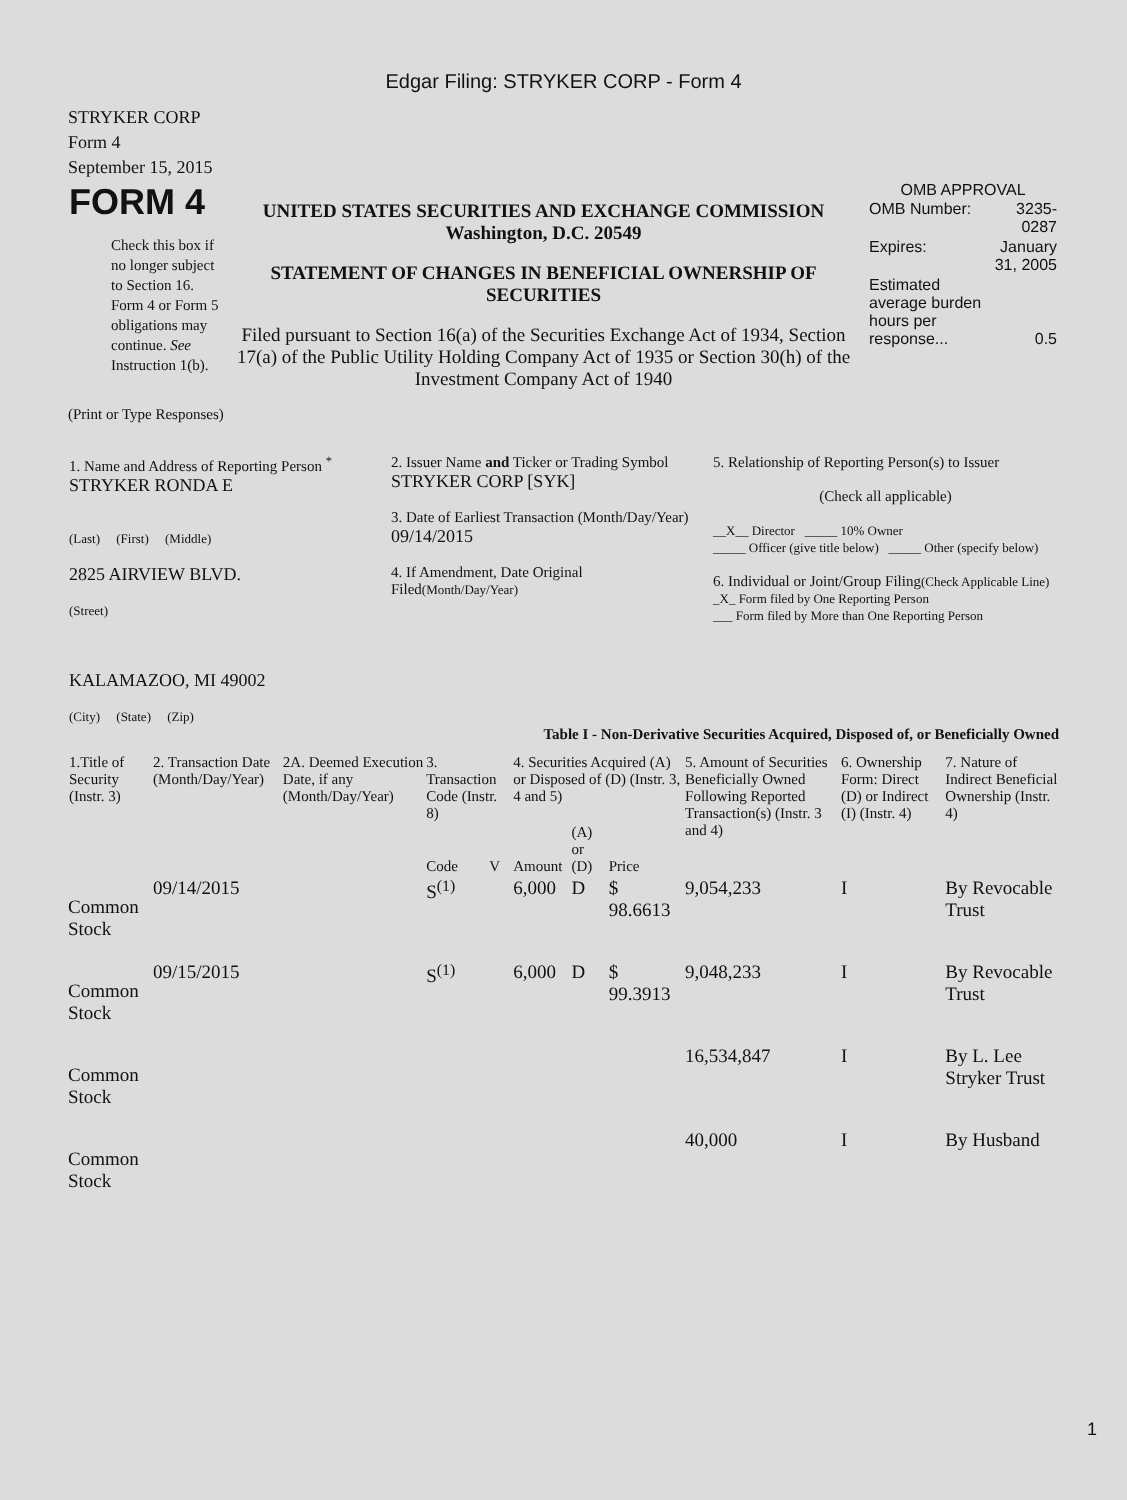Edgar Filing: STRYKER CORP - Form 4
STRYKER CORP
Form 4
September 15, 2015
| FORM 4 Check this box if no longer subject to Section 16. Form 4 or Form 5 obligations may continue. See Instruction 1(b). | UNITED STATES SECURITIES AND EXCHANGE COMMISSION Washington, D.C. 20549 STATEMENT OF CHANGES IN BENEFICIAL OWNERSHIP OF SECURITIES Filed pursuant to Section 16(a) of the Securities Exchange Act of 1934, Section 17(a) of the Public Utility Holding Company Act of 1935 or Section 30(h) of the Investment Company Act of 1940 | OMB APPROVAL / OMB Number: / 3235-0287 / / Expires: / January 31, 2005 / / Estimated average burden hours per response... / 0.5 / |
(Print or Type Responses)
| 1. Name and Address of Reporting Person <sup>*</sup> STRYKER RONDA E (Last) (First) (Middle) 2825 AIRVIEW BLVD. (Street) KALAMAZOO, MI 49002 (City) (State) (Zip) | 2. Issuer Name and Ticker or Trading Symbol STRYKER CORP [SYK] 3. Date of Earliest Transaction (Month/Day/Year) 09/14/2015 4. If Amendment, Date Original Filed (Month/Day/Year) | 5. Relationship of Reporting Person(s) to Issuer (Check all applicable) __X__ Director _____ 10% Owner _____ Officer (give title below) _____ Other (specify below) 6. Individual or Joint/Group Filing (Check Applicable Line) _X_ Form filed by One Reporting Person ___ Form filed by More than One Reporting Person |
Table I - Non-Derivative Securities Acquired, Disposed of, or Beneficially Owned
| 1.Title of Security (Instr. 3) | 2. Transaction Date (Month/Day/Year) | 2A. Deemed Execution Date, if any (Month/Day/Year) | 3. Transaction Code (Instr. 8) | | 4. Securities Acquired (A) or Disposed of (D) (Instr. 3, 4 and 5) | | | 5. Amount of Securities Beneficially Owned Following Reported Transaction(s) (Instr. 3 and 4) | 6. Ownership Form: Direct (D) or Indirect (I) (Instr. 4) | 7. Nature of Indirect Beneficial Ownership (Instr. 4) |
| --- | --- | --- | --- | --- | --- | --- | --- | --- | --- | --- |
| | | | Code | V | Amount | (A) or (D) | Price | | | |
| Common Stock | 09/14/2015 | | S<sup>(1)</sup> | | 6,000 | D | $ 98.6613 | 9,054,233 | I | By Revocable Trust |
| Common Stock | 09/15/2015 | | S<sup>(1)</sup> | | 6,000 | D | $ 99.3913 | 9,048,233 | I | By Revocable Trust |
| Common Stock | | | | | | | | 16,534,847 | I | By L. Lee Stryker Trust |
| Common Stock | | | | | | | | 40,000 | I | By Husband |
1